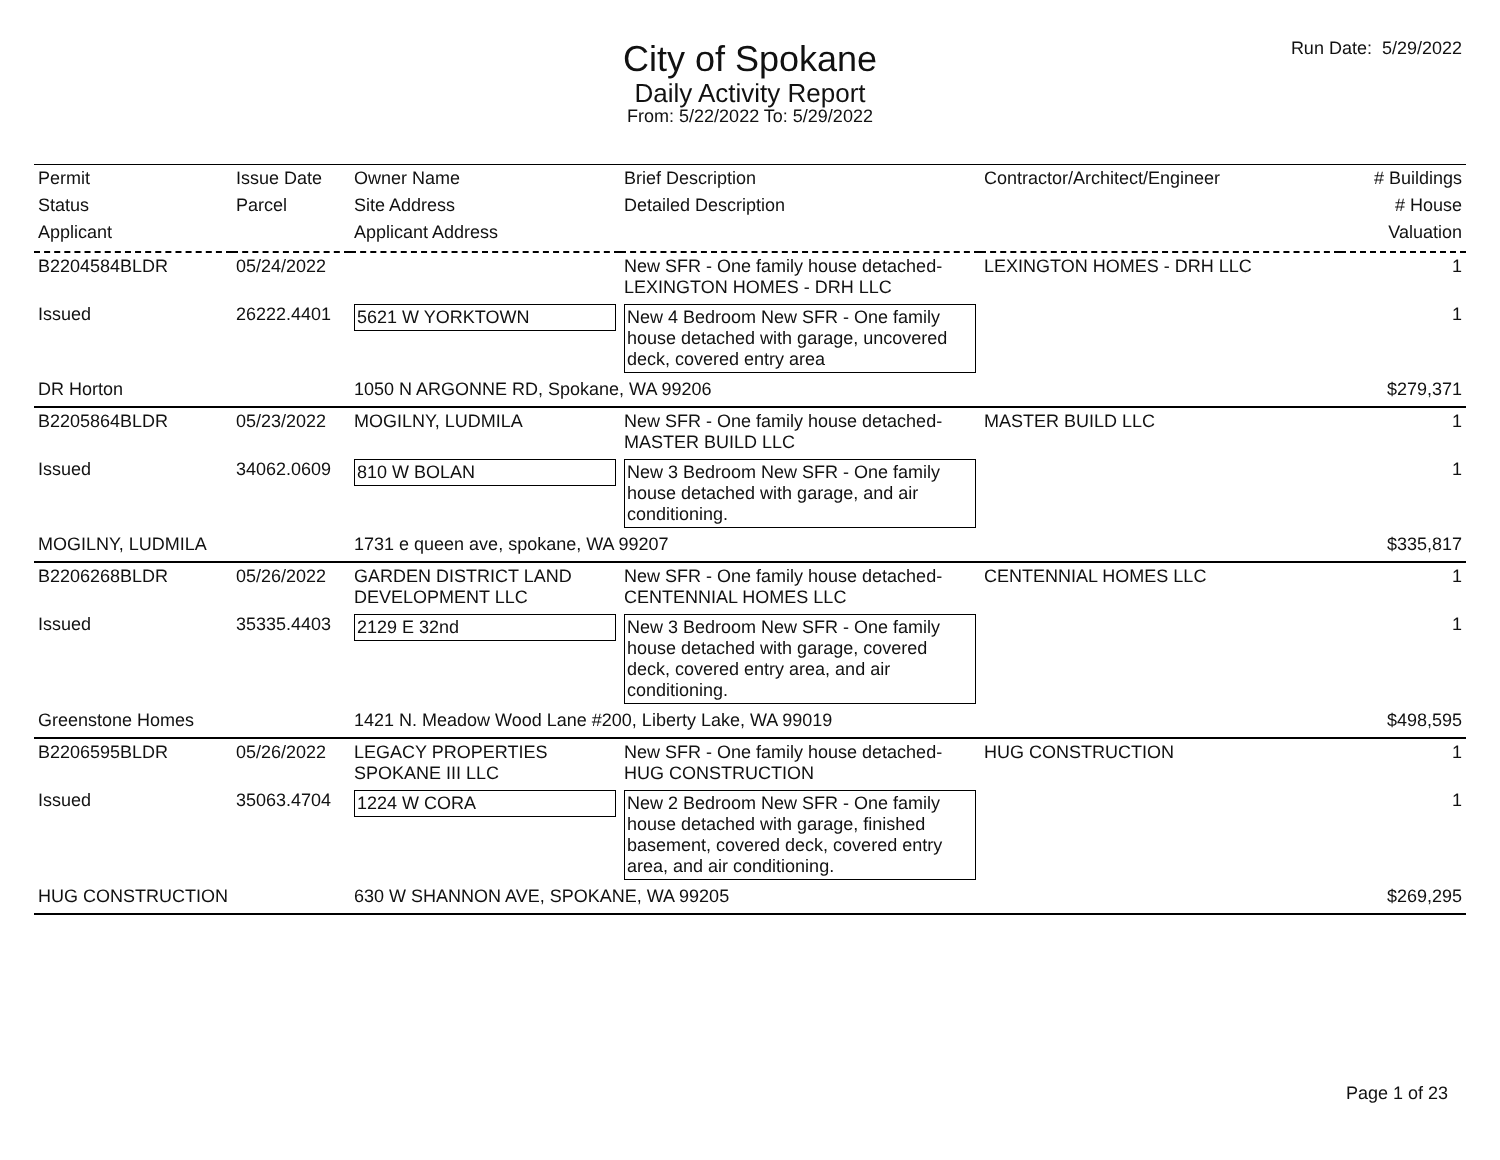Run Date: 5/29/2022
City of Spokane
Daily Activity Report
From: 5/22/2022 To: 5/29/2022
| Permit | Issue Date | Owner Name | Brief Description | Contractor/Architect/Engineer | # Buildings |
| --- | --- | --- | --- | --- | --- |
| Status | Parcel | Site Address | Detailed Description | | # House |
| Applicant | | Applicant Address | | | Valuation |
| B2204584BLDR | 05/24/2022 | | New SFR - One family house detached- LEXINGTON HOMES - DRH LLC | LEXINGTON HOMES - DRH LLC | 1 |
| Issued | 26222.4401 | 5621 W YORKTOWN | New 4 Bedroom New SFR - One family house detached with garage, uncovered deck, covered entry area | | 1 |
| DR Horton | | 1050 N ARGONNE RD, Spokane, WA 99206 | | | $279,371 |
| B2205864BLDR | 05/23/2022 | MOGILNY, LUDMILA | New SFR - One family house detached- MASTER BUILD LLC | MASTER BUILD LLC | 1 |
| Issued | 34062.0609 | 810 W BOLAN | New 3 Bedroom New SFR - One family house detached with garage, and air conditioning. | | 1 |
| MOGILNY, LUDMILA | | 1731 e queen ave, spokane, WA 99207 | | | $335,817 |
| B2206268BLDR | 05/26/2022 | GARDEN DISTRICT LAND DEVELOPMENT LLC | New SFR - One family house detached- CENTENNIAL HOMES LLC | CENTENNIAL HOMES LLC | 1 |
| Issued | 35335.4403 | 2129 E 32nd | New 3 Bedroom New SFR - One family house detached with garage, covered deck, covered entry area, and air conditioning. | | 1 |
| Greenstone Homes | | 1421 N. Meadow Wood Lane #200, Liberty Lake, WA 99019 | | | $498,595 |
| B2206595BLDR | 05/26/2022 | LEGACY PROPERTIES SPOKANE III LLC | New SFR - One family house detached- HUG CONSTRUCTION | HUG CONSTRUCTION | 1 |
| Issued | 35063.4704 | 1224 W CORA | New 2 Bedroom New SFR - One family house detached with garage, finished basement, covered deck, covered entry area, and air conditioning. | | 1 |
| HUG CONSTRUCTION | | 630 W SHANNON AVE, SPOKANE, WA 99205 | | | $269,295 |
Page 1 of 23